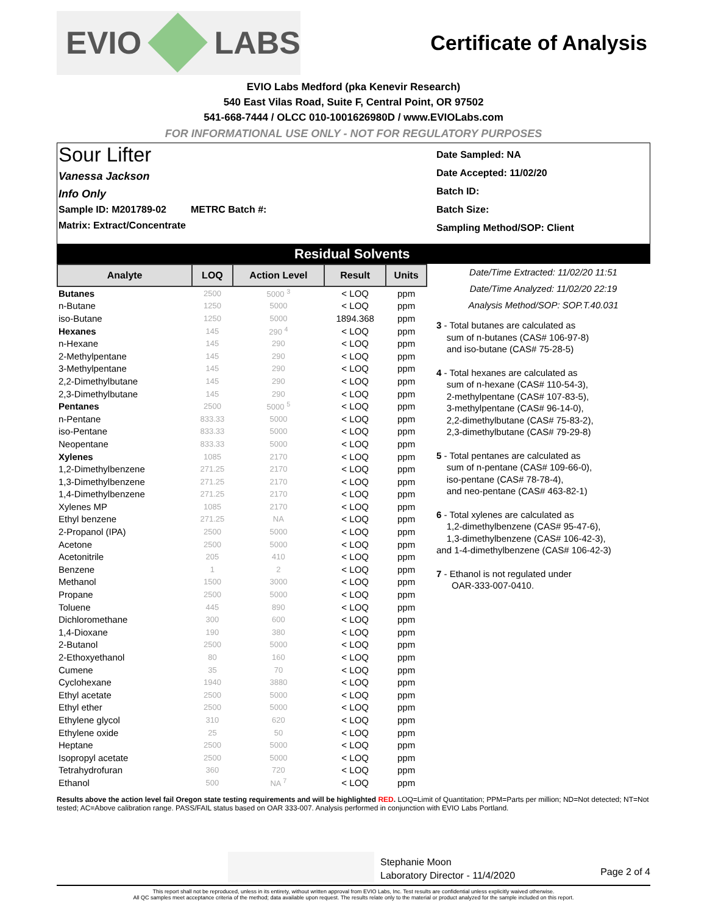EVIO LABS
Certificate of Analysis
EVIO Labs Medford (pka Kenevir Research)
540 East Vilas Road, Suite F, Central Point, OR 97502
541-668-7444 / OLCC 010-1001626980D / www.EVIOLabs.com
FOR INFORMATIONAL USE ONLY - NOT FOR REGULATORY PURPOSES
Sour Lifter
Vanessa Jackson
Info Only
Sample ID: M201789-02 METRC Batch #:
Matrix: Extract/Concentrate
Date Sampled: NA
Date Accepted: 11/02/20
Batch ID:
Batch Size:
Sampling Method/SOP: Client
Residual Solvents
| Analyte | LOQ | Action Level | Result | Units |
| --- | --- | --- | --- | --- |
| Butanes | 2500 | 5000 <sup>3</sup> | < LOQ | ppm |
| n-Butane | 1250 | 5000 | < LOQ | ppm |
| iso-Butane | 1250 | 5000 | 1894.368 | ppm |
| Hexanes | 145 | 290 <sup>4</sup> | < LOQ | ppm |
| n-Hexane | 145 | 290 | < LOQ | ppm |
| 2-Methylpentane | 145 | 290 | < LOQ | ppm |
| 3-Methylpentane | 145 | 290 | < LOQ | ppm |
| 2,2-Dimethylbutane | 145 | 290 | < LOQ | ppm |
| 2,3-Dimethylbutane | 145 | 290 | < LOQ | ppm |
| Pentanes | 2500 | 5000 <sup>5</sup> | < LOQ | ppm |
| n-Pentane | 833.33 | 5000 | < LOQ | ppm |
| iso-Pentane | 833.33 | 5000 | < LOQ | ppm |
| Neopentane | 833.33 | 5000 | < LOQ | ppm |
| Xylenes | 1085 | 2170 | < LOQ | ppm |
| 1,2-Dimethylbenzene | 271.25 | 2170 | < LOQ | ppm |
| 1,3-Dimethylbenzene | 271.25 | 2170 | < LOQ | ppm |
| 1,4-Dimethylbenzene | 271.25 | 2170 | < LOQ | ppm |
| Xylenes MP | 1085 | 2170 | < LOQ | ppm |
| Ethyl benzene | 271.25 | NA | < LOQ | ppm |
| 2-Propanol (IPA) | 2500 | 5000 | < LOQ | ppm |
| Acetone | 2500 | 5000 | < LOQ | ppm |
| Acetonitrile | 205 | 410 | < LOQ | ppm |
| Benzene | 1 | 2 | < LOQ | ppm |
| Methanol | 1500 | 3000 | < LOQ | ppm |
| Propane | 2500 | 5000 | < LOQ | ppm |
| Toluene | 445 | 890 | < LOQ | ppm |
| Dichloromethane | 300 | 600 | < LOQ | ppm |
| 1,4-Dioxane | 190 | 380 | < LOQ | ppm |
| 2-Butanol | 2500 | 5000 | < LOQ | ppm |
| 2-Ethoxyethanol | 80 | 160 | < LOQ | ppm |
| Cumene | 35 | 70 | < LOQ | ppm |
| Cyclohexane | 1940 | 3880 | < LOQ | ppm |
| Ethyl acetate | 2500 | 5000 | < LOQ | ppm |
| Ethyl ether | 2500 | 5000 | < LOQ | ppm |
| Ethylene glycol | 310 | 620 | < LOQ | ppm |
| Ethylene oxide | 25 | 50 | < LOQ | ppm |
| Heptane | 2500 | 5000 | < LOQ | ppm |
| Isopropyl acetate | 2500 | 5000 | < LOQ | ppm |
| Tetrahydrofuran | 360 | 720 | < LOQ | ppm |
| Ethanol | 500 | NA <sup>7</sup> | < LOQ | ppm |
Date/Time Extracted: 11/02/20 11:51
Date/Time Analyzed: 11/02/20 22:19
Analysis Method/SOP: SOP.T.40.031
3 - Total butanes are calculated as
sum of n-butanes (CAS# 106-97-8)
and iso-butane (CAS# 75-28-5)
4 - Total hexanes are calculated as
sum of n-hexane (CAS# 110-54-3),
2-methylpentane (CAS# 107-83-5),
3-methylpentane (CAS# 96-14-0),
2,2-dimethylbutane (CAS# 75-83-2),
2,3-dimethylbutane (CAS# 79-29-8)
5 - Total pentanes are calculated as
sum of n-pentane (CAS# 109-66-0),
iso-pentane (CAS# 78-78-4),
and neo-pentane (CAS# 463-82-1)
6 - Total xylenes are calculated as
1,2-dimethylbenzene (CAS# 95-47-6),
1,3-dimethylbenzene (CAS# 106-42-3),
and 1-4-dimethylbenzene (CAS# 106-42-3)
7 - Ethanol is not regulated under
OAR-333-007-0410.
Results above the action level fail Oregon state testing requirements and will be highlighted RED. LOQ=Limit of Quantitation; PPM=Parts per million; ND=Not detected; NT=Not tested; AC=Above calibration range. PASS/FAIL status based on OAR 333-007. Analysis performed in conjunction with EVIO Labs Portland.
Stephanie Moon
Laboratory Director - 11/4/2020
Page 2 of 4
This report shall not be reproduced, unless in its entirety, without written approval from EVIO Labs, Inc. Test results are confidential unless explicitly waived otherwise.
All QC samples meet acceptance criteria of the method; data available upon request. The results relate only to the material or product analyzed for the sample included on this report.